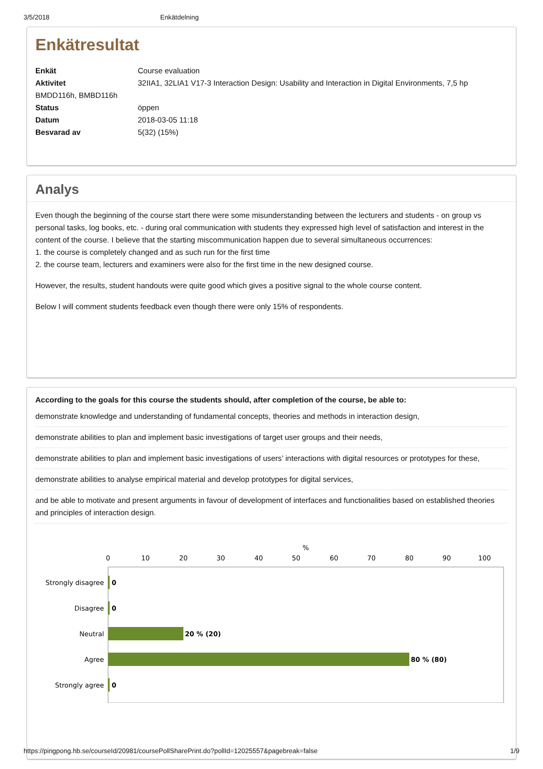3/5/2018 Enkätdelning
Enkätresultat
| Enkät | Course evaluation |
| Aktivitet | 32IIA1, 32LIA1 V17-3 Interaction Design: Usability and Interaction in Digital Environments, 7,5 hp |
| BMDD116h, BMBD116h | |
| Status | öppen |
| Datum | 2018-03-05 11:18 |
| Besvarad av | 5(32) (15%) |
Analys
Even though the beginning of the course start there were some misunderstanding between the lecturers and students - on group vs personal tasks, log books, etc. - during oral communication with students they expressed high level of satisfaction and interest in the content of the course. I believe that the starting miscommunication happen due to several simultaneous occurrences:
1. the course is completely changed and as such run for the first time
2. the course team, lecturers and examiners were also for the first time in the new designed course.
However, the results, student handouts were quite good which gives a positive signal to the whole course content.
Below I will comment students feedback even though there were only 15% of respondents.
According to the goals for this course the students should, after completion of the course, be able to:
demonstrate knowledge and understanding of fundamental concepts, theories and methods in interaction design,
demonstrate abilities to plan and implement basic investigations of target user groups and their needs,
demonstrate abilities to plan and implement basic investigations of users’ interactions with digital resources or prototypes for these,
demonstrate abilities to analyse empirical material and develop prototypes for digital services,
and be able to motivate and present arguments in favour of development of interfaces and functionalities based on established theories and principles of interaction design.
%
0
10
20
30
40
50
60
70
80
90
100
Strongly disagree
Disagree
Neutral
Agree
Strongly agree
0
0
20 % (20)
80 % (80)
0
https://pingpong.hb.se/courseId/20981/coursePollSharePrint.do?pollId=12025557&pagebreak=false 1/9